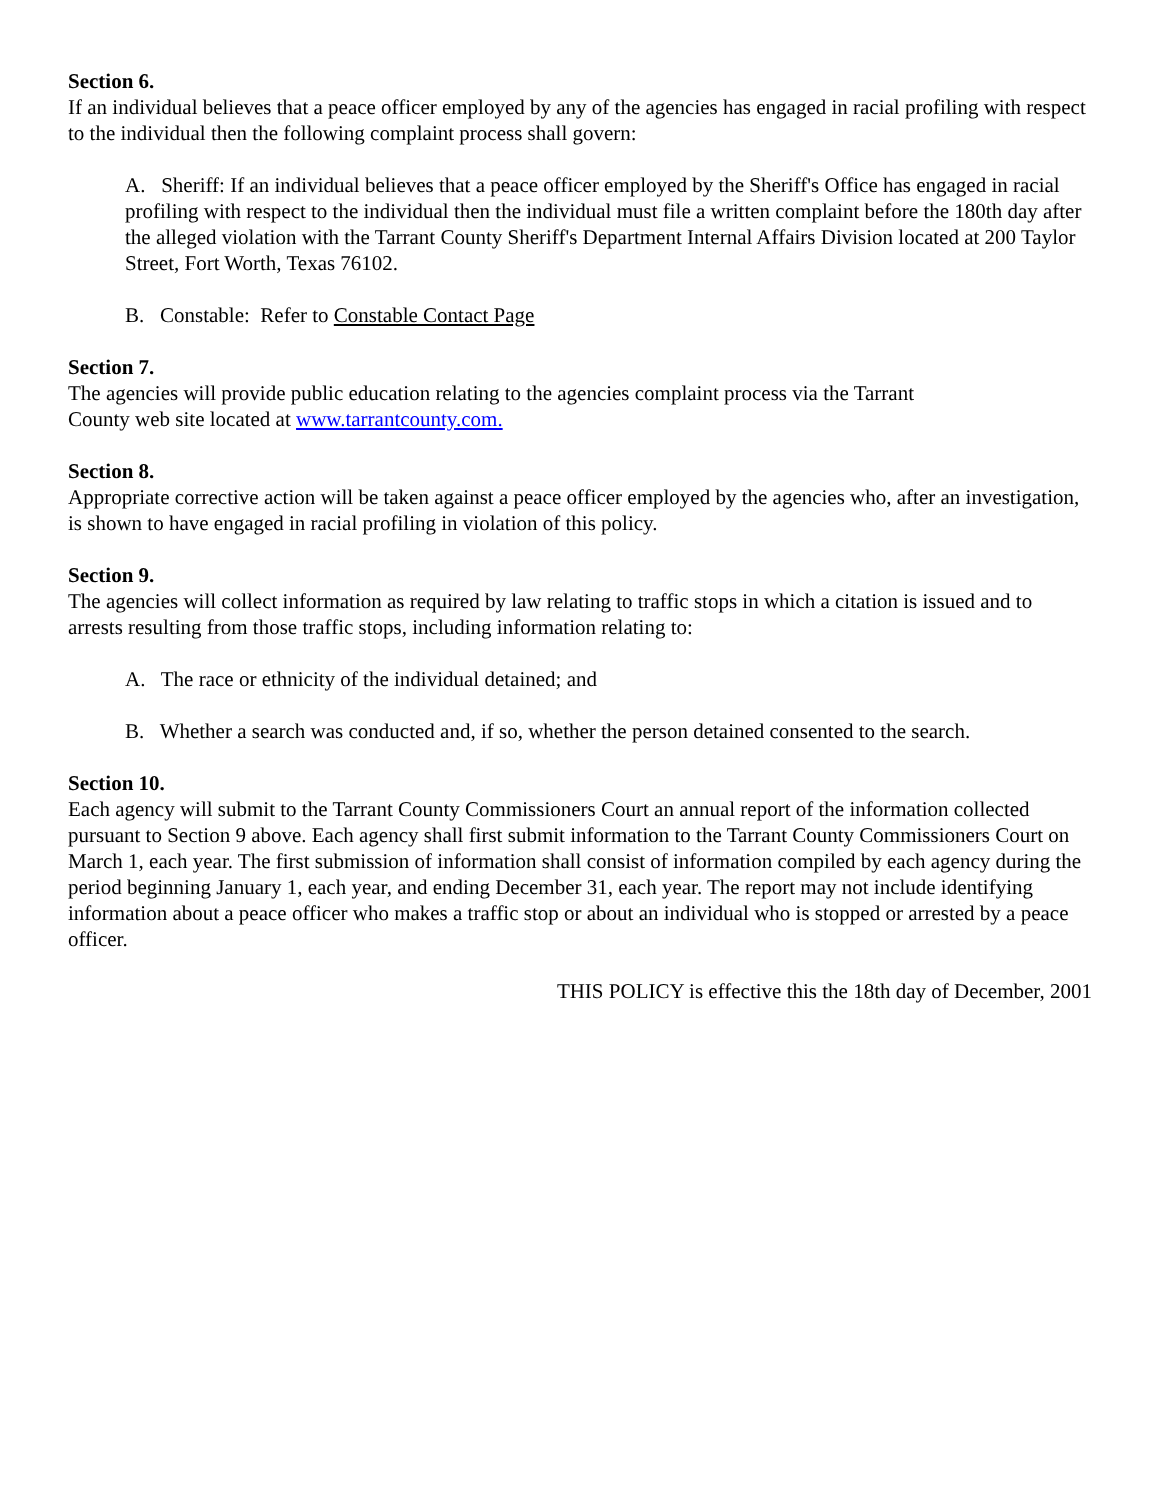Section 6.
If an individual believes that a peace officer employed by any of the agencies has engaged in racial profiling with respect to the individual then the following complaint process shall govern:
A. Sheriff: If an individual believes that a peace officer employed by the Sheriff's Office has engaged in racial profiling with respect to the individual then the individual must file a written complaint before the 180th day after the alleged violation with the Tarrant County Sheriff's Department Internal Affairs Division located at 200 Taylor Street, Fort Worth, Texas 76102.
B. Constable: Refer to Constable Contact Page
Section 7.
The agencies will provide public education relating to the agencies complaint process via the Tarrant
County web site located at www.tarrantcounty.com.
Section 8.
Appropriate corrective action will be taken against a peace officer employed by the agencies who, after an investigation, is shown to have engaged in racial profiling in violation of this policy.
Section 9.
The agencies will collect information as required by law relating to traffic stops in which a citation is issued and to arrests resulting from those traffic stops, including information relating to:
A. The race or ethnicity of the individual detained; and
B. Whether a search was conducted and, if so, whether the person detained consented to the search.
Section 10.
Each agency will submit to the Tarrant County Commissioners Court an annual report of the information collected pursuant to Section 9 above. Each agency shall first submit information to the Tarrant County Commissioners Court on March 1, each year. The first submission of information shall consist of information compiled by each agency during the period beginning January 1, each year, and ending December 31, each year. The report may not include identifying information about a peace officer who makes a traffic stop or about an individual who is stopped or arrested by a peace officer.
THIS POLICY is effective this the 18th day of December, 2001